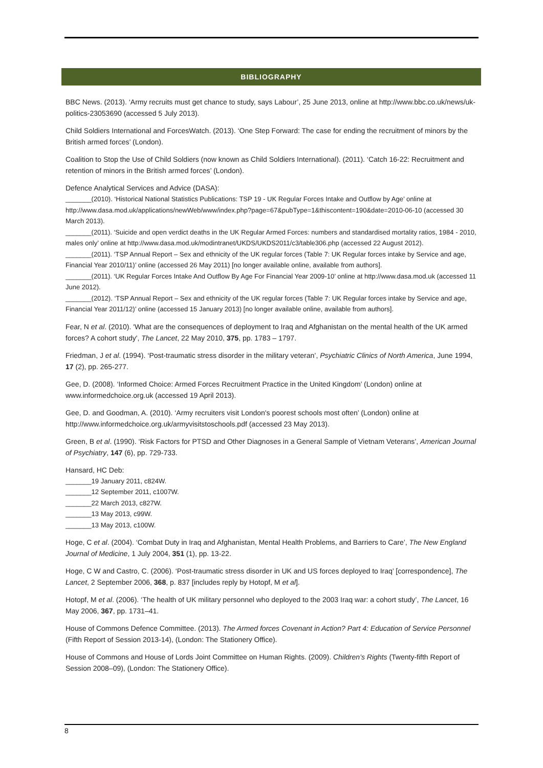BIBLIOGRAPHY
BBC News. (2013). ‘Army recruits must get chance to study, says Labour’, 25 June 2013, online at http://www.bbc.co.uk/news/uk-politics-23053690 (accessed 5 July 2013).
Child Soldiers International and ForcesWatch. (2013). ‘One Step Forward: The case for ending the recruitment of minors by the British armed forces’ (London).
Coalition to Stop the Use of Child Soldiers (now known as Child Soldiers International). (2011). ‘Catch 16-22: Recruitment and retention of minors in the British armed forces’ (London).
Defence Analytical Services and Advice (DASA):
_______(2010). ‘Historical National Statistics Publications: TSP 19 - UK Regular Forces Intake and Outflow by Age’ online at http://www.dasa.mod.uk/applications/newWeb/www/index.php?page=67&pubType=1&thiscontent=190&date=2010-06-10 (accessed 30 March 2013).
_______(2011). ‘Suicide and open verdict deaths in the UK Regular Armed Forces: numbers and standardised mortality ratios, 1984 - 2010, males only’ online at http://www.dasa.mod.uk/modintranet/UKDS/UKDS2011/c3/table306.php (accessed 22 August 2012).
_______(2011). ‘TSP Annual Report – Sex and ethnicity of the UK regular forces (Table 7: UK Regular forces intake by Service and age, Financial Year 2010/11)’ online (accessed 26 May 2011) [no longer available online, available from authors].
_______(2011). ‘UK Regular Forces Intake And Outflow By Age For Financial Year 2009-10’ online at http://www.dasa.mod.uk (accessed 11 June 2012).
_______(2012). ‘TSP Annual Report – Sex and ethnicity of the UK regular forces (Table 7: UK Regular forces intake by Service and age, Financial Year 2011/12)’ online (accessed 15 January 2013) [no longer available online, available from authors].
Fear, N et al. (2010). 'What are the consequences of deployment to Iraq and Afghanistan on the mental health of the UK armed forces? A cohort study', The Lancet, 22 May 2010, 375, pp. 1783 – 1797.
Friedman, J et al. (1994). ‘Post-traumatic stress disorder in the military veteran’, Psychiatric Clinics of North America, June 1994, 17 (2), pp. 265-277.
Gee, D. (2008). ‘Informed Choice: Armed Forces Recruitment Practice in the United Kingdom’ (London) online at www.informedchoice.org.uk (accessed 19 April 2013).
Gee, D. and Goodman, A. (2010). ‘Army recruiters visit London's poorest schools most often’ (London) online at http://www.informedchoice.org.uk/armyvisitstoschools.pdf (accessed 23 May 2013).
Green, B et al. (1990). ‘Risk Factors for PTSD and Other Diagnoses in a General Sample of Vietnam Veterans’, American Journal of Psychiatry, 147 (6), pp. 729-733.
Hansard, HC Deb:
_______19 January 2011, c824W.
_______12 September 2011, c1007W.
_______22 March 2013, c827W.
_______13 May 2013, c99W.
_______13 May 2013, c100W.
Hoge, C et al. (2004). ‘Combat Duty in Iraq and Afghanistan, Mental Health Problems, and Barriers to Care’, The New England Journal of Medicine, 1 July 2004, 351 (1), pp. 13-22.
Hoge, C W and Castro, C. (2006). ‘Post-traumatic stress disorder in UK and US forces deployed to Iraq’ [correspondence], The Lancet, 2 September 2006, 368, p. 837 [includes reply by Hotopf, M et al].
Hotopf, M et al. (2006). ‘The health of UK military personnel who deployed to the 2003 Iraq war: a cohort study’, The Lancet, 16 May 2006, 367, pp. 1731–41.
House of Commons Defence Committee. (2013). The Armed forces Covenant in Action? Part 4: Education of Service Personnel (Fifth Report of Session 2013-14), (London: The Stationery Office).
House of Commons and House of Lords Joint Committee on Human Rights. (2009). Children’s Rights (Twenty-fifth Report of Session 2008–09), (London: The Stationery Office).
8